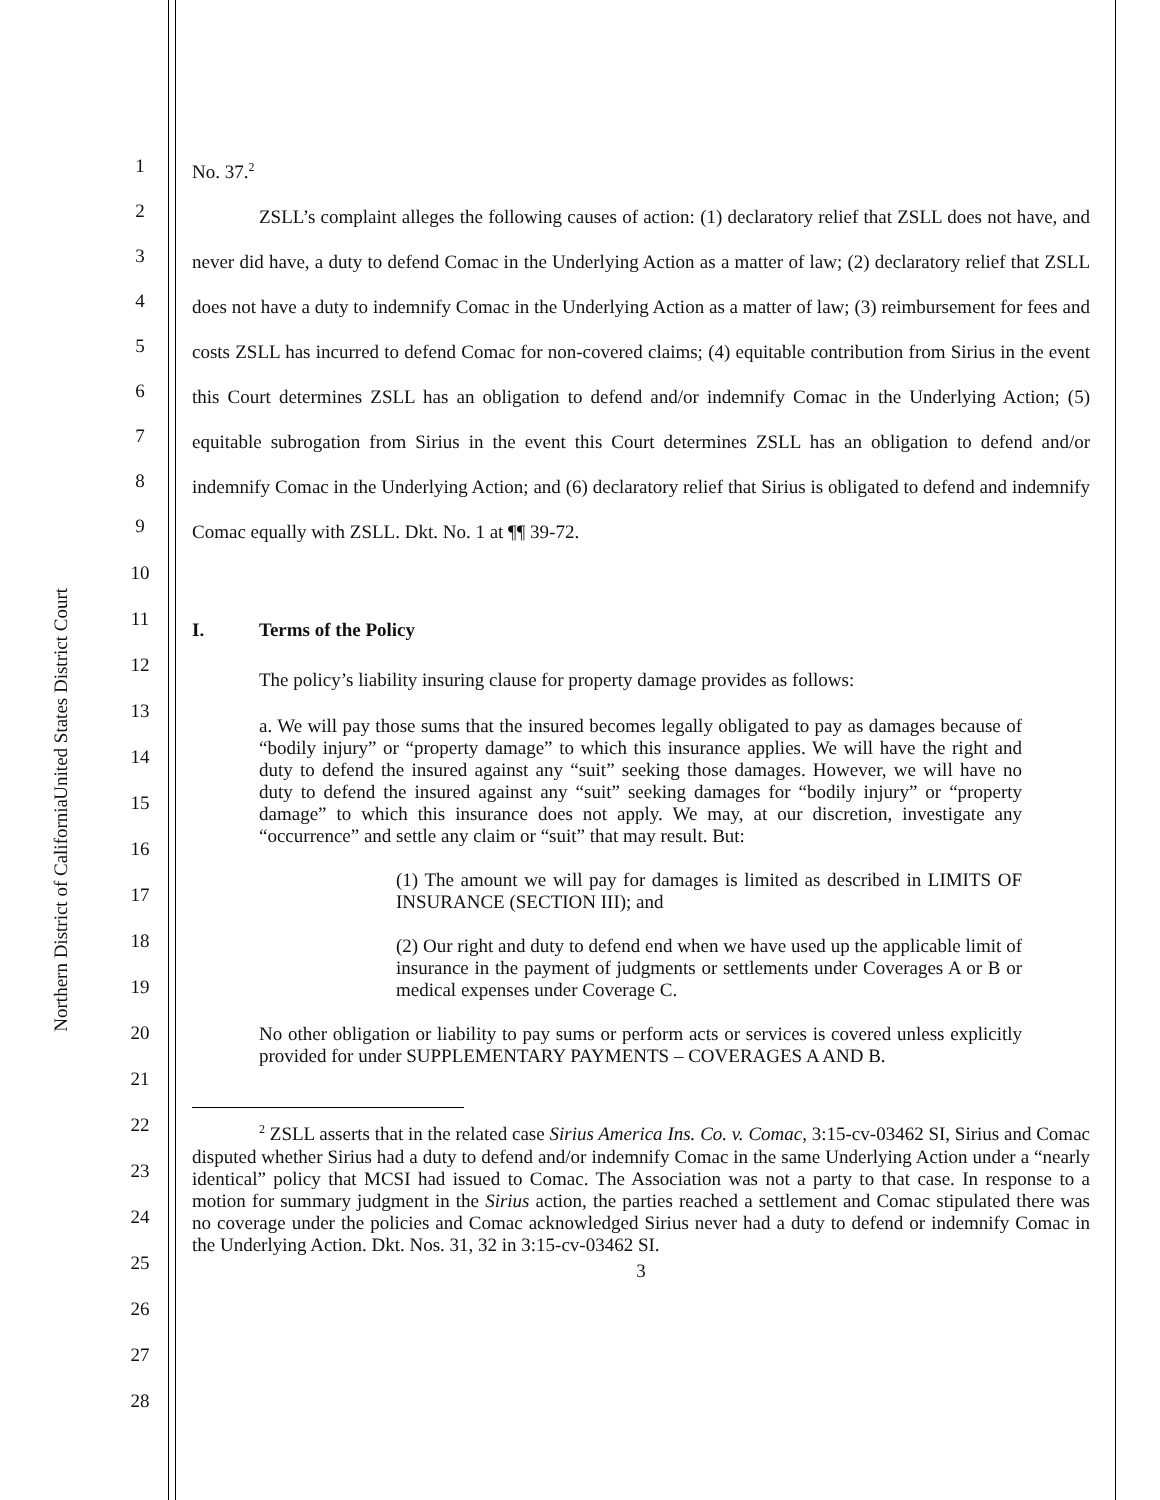United States District Court
Northern District of California
1
2
3
4
5
6
7
8
9
10
11
12
13
14
15
16
17
18
19
20
21
22
23
24
25
26
27
28
No. 37.<sup>2</sup>
ZSLL’s complaint alleges the following causes of action: (1) declaratory relief that ZSLL does not have, and never did have, a duty to defend Comac in the Underlying Action as a matter of law; (2) declaratory relief that ZSLL does not have a duty to indemnify Comac in the Underlying Action as a matter of law; (3) reimbursement for fees and costs ZSLL has incurred to defend Comac for non-covered claims; (4) equitable contribution from Sirius in the event this Court determines ZSLL has an obligation to defend and/or indemnify Comac in the Underlying Action; (5) equitable subrogation from Sirius in the event this Court determines ZSLL has an obligation to defend and/or indemnify Comac in the Underlying Action; and (6) declaratory relief that Sirius is obligated to defend and indemnify Comac equally with ZSLL. Dkt. No. 1 at ¶¶ 39-72.
I. Terms of the Policy
The policy’s liability insuring clause for property damage provides as follows:
a. We will pay those sums that the insured becomes legally obligated to pay as damages because of “bodily injury” or “property damage” to which this insurance applies. We will have the right and duty to defend the insured against any “suit” seeking those damages. However, we will have no duty to defend the insured against any “suit” seeking damages for “bodily injury” or “property damage” to which this insurance does not apply. We may, at our discretion, investigate any “occurrence” and settle any claim or “suit” that may result. But:
(1) The amount we will pay for damages is limited as described in LIMITS OF INSURANCE (SECTION III); and
(2) Our right and duty to defend end when we have used up the applicable limit of insurance in the payment of judgments or settlements under Coverages A or B or medical expenses under Coverage C.
No other obligation or liability to pay sums or perform acts or services is covered unless explicitly provided for under SUPPLEMENTARY PAYMENTS – COVERAGES A AND B.
<sup>2</sup> ZSLL asserts that in the related case Sirius America Ins. Co. v. Comac, 3:15-cv-03462 SI, Sirius and Comac disputed whether Sirius had a duty to defend and/or indemnify Comac in the same Underlying Action under a “nearly identical” policy that MCSI had issued to Comac. The Association was not a party to that case. In response to a motion for summary judgment in the Sirius action, the parties reached a settlement and Comac stipulated there was no coverage under the policies and Comac acknowledged Sirius never had a duty to defend or indemnify Comac in the Underlying Action. Dkt. Nos. 31, 32 in 3:15-cv-03462 SI.
3